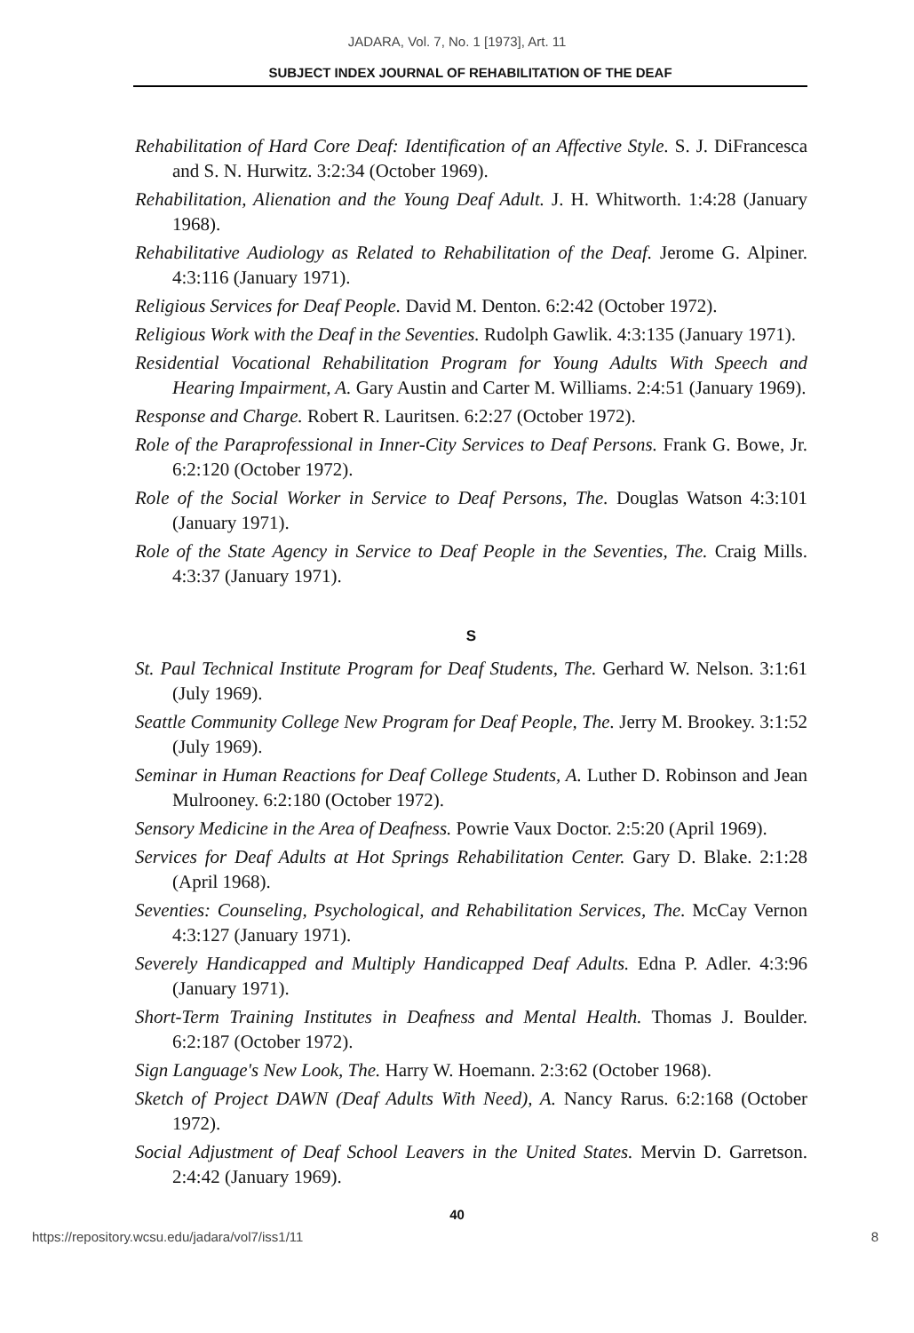JADARA, Vol. 7, No. 1 [1973], Art. 11
SUBJECT INDEX JOURNAL OF REHABILITATION OF THE DEAF
Rehabilitation of Hard Core Deaf: Identification of an Affective Style. S. J. DiFrancesca and S. N. Hurwitz. 3:2:34 (October 1969).
Rehabilitation, Alienation and the Young Deaf Adult. J. H. Whitworth. 1:4:28 (January 1968).
Rehabilitative Audiology as Related to Rehabilitation of the Deaf. Jerome G. Alpiner. 4:3:116 (January 1971).
Religious Services for Deaf People. David M. Denton. 6:2:42 (October 1972).
Religious Work with the Deaf in the Seventies. Rudolph Gawlik. 4:3:135 (January 1971).
Residential Vocational Rehabilitation Program for Young Adults With Speech and Hearing Impairment, A. Gary Austin and Carter M. Williams. 2:4:51 (January 1969).
Response and Charge. Robert R. Lauritsen. 6:2:27 (October 1972).
Role of the Paraprofessional in Inner-City Services to Deaf Persons. Frank G. Bowe, Jr. 6:2:120 (October 1972).
Role of the Social Worker in Service to Deaf Persons, The. Douglas Watson 4:3:101 (January 1971).
Role of the State Agency in Service to Deaf People in the Seventies, The. Craig Mills. 4:3:37 (January 1971).
S
St. Paul Technical Institute Program for Deaf Students, The. Gerhard W. Nelson. 3:1:61 (July 1969).
Seattle Community College New Program for Deaf People, The. Jerry M. Brookey. 3:1:52 (July 1969).
Seminar in Human Reactions for Deaf College Students, A. Luther D. Robinson and Jean Mulrooney. 6:2:180 (October 1972).
Sensory Medicine in the Area of Deafness. Powrie Vaux Doctor. 2:5:20 (April 1969).
Services for Deaf Adults at Hot Springs Rehabilitation Center. Gary D. Blake. 2:1:28 (April 1968).
Seventies: Counseling, Psychological, and Rehabilitation Services, The. McCay Vernon 4:3:127 (January 1971).
Severely Handicapped and Multiply Handicapped Deaf Adults. Edna P. Adler. 4:3:96 (January 1971).
Short-Term Training Institutes in Deafness and Mental Health. Thomas J. Boulder. 6:2:187 (October 1972).
Sign Language's New Look, The. Harry W. Hoemann. 2:3:62 (October 1968).
Sketch of Project DAWN (Deaf Adults With Need), A. Nancy Rarus. 6:2:168 (October 1972).
Social Adjustment of Deaf School Leavers in the United States. Mervin D. Garretson. 2:4:42 (January 1969).
40
https://repository.wcsu.edu/jadara/vol7/iss1/11 8